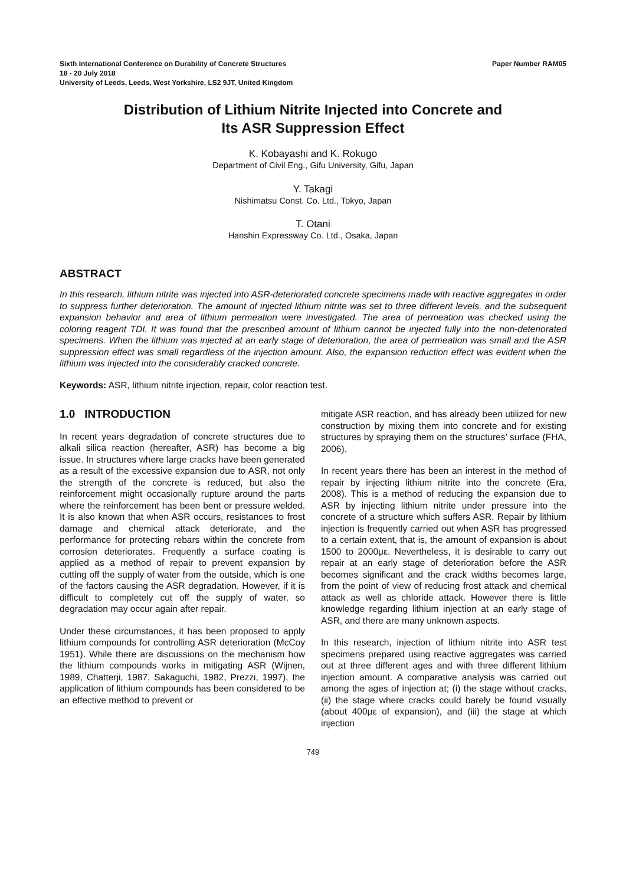Sixth International Conference on Durability of Concrete Structures Paper Number RAM05
18 - 20 July 2018
University of Leeds, Leeds, West Yorkshire, LS2 9JT, United Kingdom
Distribution of Lithium Nitrite Injected into Concrete and
Its ASR Suppression Effect
K. Kobayashi and K. Rokugo
Department of Civil Eng., Gifu University, Gifu, Japan
Y. Takagi
Nishimatsu Const. Co. Ltd., Tokyo, Japan
T. Otani
Hanshin Expressway Co. Ltd., Osaka, Japan
ABSTRACT
In this research, lithium nitrite was injected into ASR-deteriorated concrete specimens made with reactive aggregates in order to suppress further deterioration. The amount of injected lithium nitrite was set to three different levels, and the subsequent expansion behavior and area of lithium permeation were investigated. The area of permeation was checked using the coloring reagent TDI. It was found that the prescribed amount of lithium cannot be injected fully into the non-deteriorated specimens. When the lithium was injected at an early stage of deterioration, the area of permeation was small and the ASR suppression effect was small regardless of the injection amount. Also, the expansion reduction effect was evident when the lithium was injected into the considerably cracked concrete.
Keywords: ASR, lithium nitrite injection, repair, color reaction test.
1.0 INTRODUCTION
In recent years degradation of concrete structures due to alkali silica reaction (hereafter, ASR) has become a big issue. In structures where large cracks have been generated as a result of the excessive expansion due to ASR, not only the strength of the concrete is reduced, but also the reinforcement might occasionally rupture around the parts where the reinforcement has been bent or pressure welded. It is also known that when ASR occurs, resistances to frost damage and chemical attack deteriorate, and the performance for protecting rebars within the concrete from corrosion deteriorates. Frequently a surface coating is applied as a method of repair to prevent expansion by cutting off the supply of water from the outside, which is one of the factors causing the ASR degradation. However, if it is difficult to completely cut off the supply of water, so degradation may occur again after repair.
Under these circumstances, it has been proposed to apply lithium compounds for controlling ASR deterioration (McCoy 1951). While there are discussions on the mechanism how the lithium compounds works in mitigating ASR (Wijnen, 1989, Chatterji, 1987, Sakaguchi, 1982, Prezzi, 1997), the application of lithium compounds has been considered to be an effective method to prevent or
mitigate ASR reaction, and has already been utilized for new construction by mixing them into concrete and for existing structures by spraying them on the structures’ surface (FHA, 2006).
In recent years there has been an interest in the method of repair by injecting lithium nitrite into the concrete (Era, 2008). This is a method of reducing the expansion due to ASR by injecting lithium nitrite under pressure into the concrete of a structure which suffers ASR. Repair by lithium injection is frequently carried out when ASR has progressed to a certain extent, that is, the amount of expansion is about 1500 to 2000με. Nevertheless, it is desirable to carry out repair at an early stage of deterioration before the ASR becomes significant and the crack widths becomes large, from the point of view of reducing frost attack and chemical attack as well as chloride attack. However there is little knowledge regarding lithium injection at an early stage of ASR, and there are many unknown aspects.
In this research, injection of lithium nitrite into ASR test specimens prepared using reactive aggregates was carried out at three different ages and with three different lithium injection amount. A comparative analysis was carried out among the ages of injection at; (i) the stage without cracks, (ii) the stage where cracks could barely be found visually (about 400με of expansion), and (iii) the stage at which injection
749